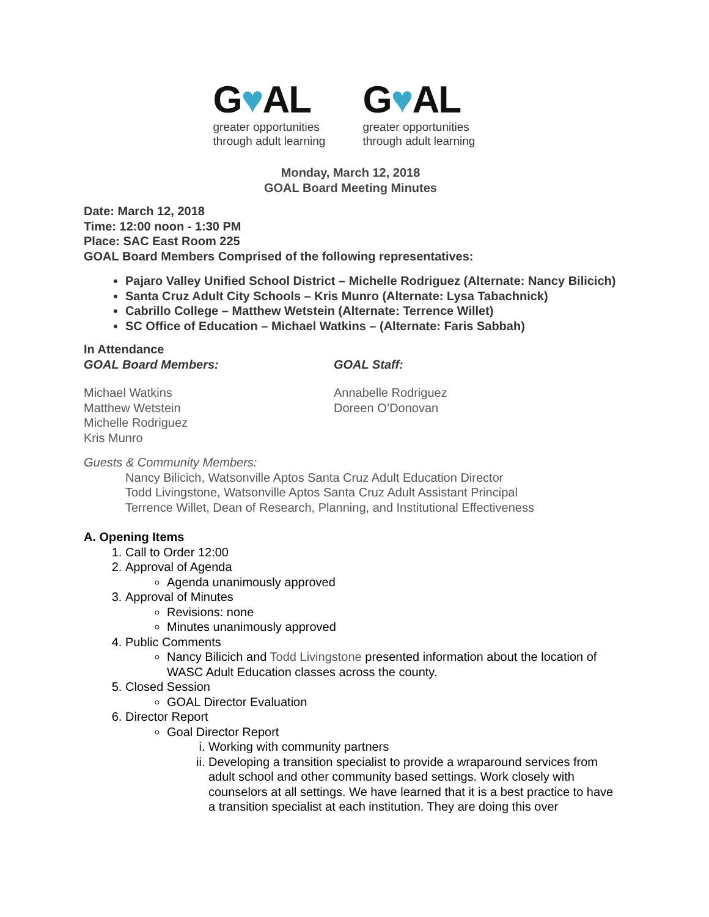G♥AL
greater opportunities
through adult learning
G♥AL
greater opportunities
through adult learning
Monday, March 12, 2018
GOAL Board Meeting Minutes
Date: March 12, 2018
Time: 12:00 noon - 1:30 PM
Place: SAC East Room 225
GOAL Board Members Comprised of the following representatives:
Pajaro Valley Unified School District – Michelle Rodriguez (Alternate: Nancy Bilicich)
Santa Cruz Adult City Schools – Kris Munro (Alternate: Lysa Tabachnick)
Cabrillo College – Matthew Wetstein (Alternate: Terrence Willet)
SC Office of Education – Michael Watkins – (Alternate: Faris Sabbah)
In Attendance
GOAL Board Members: GOAL Staff:
Michael Watkins
Matthew Wetstein
Michelle Rodriguez
Kris Munro
Annabelle Rodriguez
Doreen O’Donovan
Guests & Community Members:
Nancy Bilicich, Watsonville Aptos Santa Cruz Adult Education Director
Todd Livingstone, Watsonville Aptos Santa Cruz Adult Assistant Principal
Terrence Willet, Dean of Research, Planning, and Institutional Effectiveness
A. Opening Items
1. Call to Order 12:00
2. Approval of Agenda
Agenda unanimously approved
3. Approval of Minutes
Revisions: none
Minutes unanimously approved
4. Public Comments
Nancy Bilicich and Todd Livingstone presented information about the location of WASC Adult Education classes across the county.
5. Closed Session
GOAL Director Evaluation
6. Director Report
Goal Director Report
i. Working with community partners
ii. Developing a transition specialist to provide a wraparound services from adult school and other community based settings. Work closely with counselors at all settings. We have learned that it is a best practice to have a transition specialist at each institution. They are doing this over